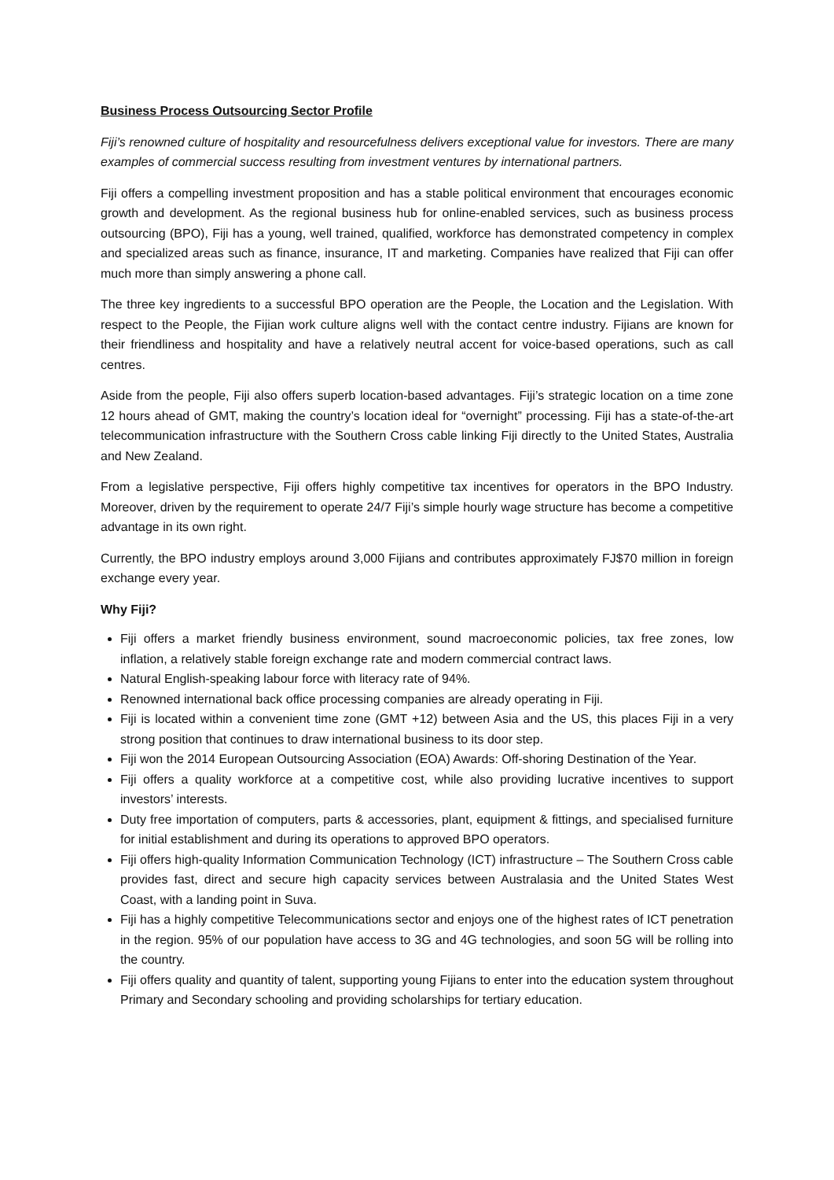Business Process Outsourcing Sector Profile
Fiji’s renowned culture of hospitality and resourcefulness delivers exceptional value for investors. There are many examples of commercial success resulting from investment ventures by international partners.
Fiji offers a compelling investment proposition and has a stable political environment that encourages economic growth and development. As the regional business hub for online-enabled services, such as business process outsourcing (BPO), Fiji has a young, well trained, qualified, workforce has demonstrated competency in complex and specialized areas such as finance, insurance, IT and marketing. Companies have realized that Fiji can offer much more than simply answering a phone call.
The three key ingredients to a successful BPO operation are the People, the Location and the Legislation. With respect to the People, the Fijian work culture aligns well with the contact centre industry. Fijians are known for their friendliness and hospitality and have a relatively neutral accent for voice-based operations, such as call centres.
Aside from the people, Fiji also offers superb location-based advantages. Fiji’s strategic location on a time zone 12 hours ahead of GMT, making the country’s location ideal for “overnight” processing. Fiji has a state-of-the-art telecommunication infrastructure with the Southern Cross cable linking Fiji directly to the United States, Australia and New Zealand.
From a legislative perspective, Fiji offers highly competitive tax incentives for operators in the BPO Industry. Moreover, driven by the requirement to operate 24/7 Fiji’s simple hourly wage structure has become a competitive advantage in its own right.
Currently, the BPO industry employs around 3,000 Fijians and contributes approximately FJ$70 million in foreign exchange every year.
Why Fiji?
Fiji offers a market friendly business environment, sound macroeconomic policies, tax free zones, low inflation, a relatively stable foreign exchange rate and modern commercial contract laws.
Natural English-speaking labour force with literacy rate of 94%.
Renowned international back office processing companies are already operating in Fiji.
Fiji is located within a convenient time zone (GMT +12) between Asia and the US, this places Fiji in a very strong position that continues to draw international business to its door step.
Fiji won the 2014 European Outsourcing Association (EOA) Awards: Off-shoring Destination of the Year.
Fiji offers a quality workforce at a competitive cost, while also providing lucrative incentives to support investors’ interests.
Duty free importation of computers, parts & accessories, plant, equipment & fittings, and specialised furniture for initial establishment and during its operations to approved BPO operators.
Fiji offers high-quality Information Communication Technology (ICT) infrastructure – The Southern Cross cable provides fast, direct and secure high capacity services between Australasia and the United States West Coast, with a landing point in Suva.
Fiji has a highly competitive Telecommunications sector and enjoys one of the highest rates of ICT penetration in the region. 95% of our population have access to 3G and 4G technologies, and soon 5G will be rolling into the country.
Fiji offers quality and quantity of talent, supporting young Fijians to enter into the education system throughout Primary and Secondary schooling and providing scholarships for tertiary education.